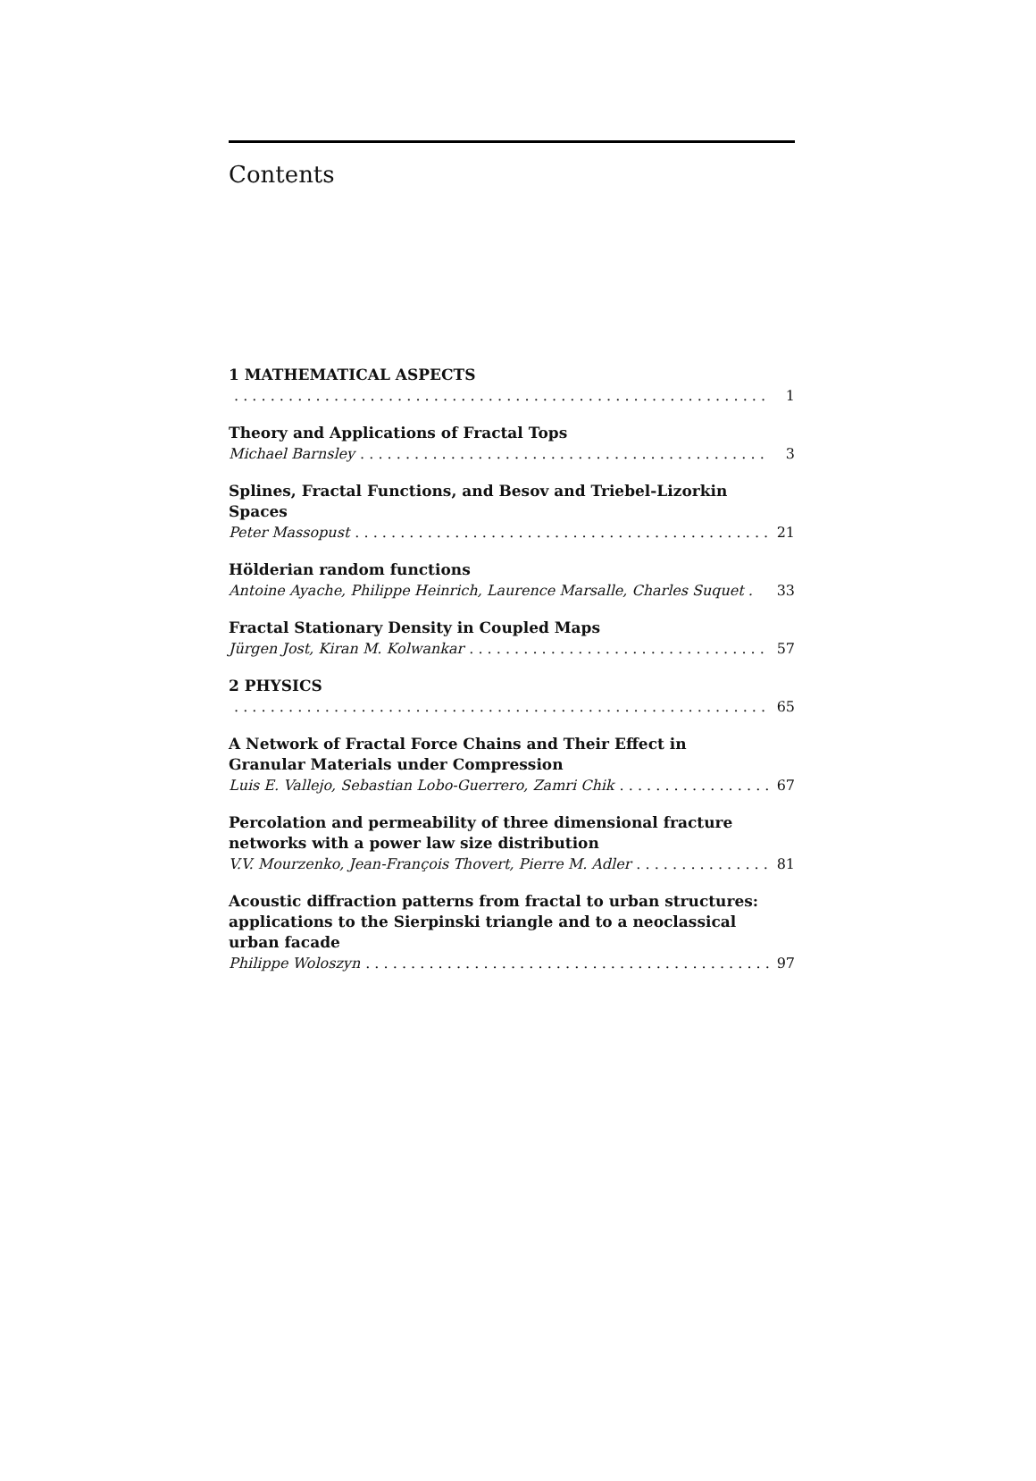Contents
1 MATHEMATICAL ASPECTS
1
Theory and Applications of Fractal Tops
Michael Barnsley 3
Splines, Fractal Functions, and Besov and Triebel-Lizorkin
Spaces
Peter Massopust 21
Hölderian random functions
Antoine Ayache, Philippe Heinrich, Laurence Marsalle, Charles Suquet . 33
Fractal Stationary Density in Coupled Maps
Jürgen Jost, Kiran M. Kolwankar 57
2 PHYSICS
65
A Network of Fractal Force Chains and Their Effect in
Granular Materials under Compression
Luis E. Vallejo, Sebastian Lobo-Guerrero, Zamri Chik 67
Percolation and permeability of three dimensional fracture
networks with a power law size distribution
V.V. Mourzenko, Jean-François Thovert, Pierre M. Adler 81
Acoustic diffraction patterns from fractal to urban structures:
applications to the Sierpinski triangle and to a neoclassical
urban facade
Philippe Woloszyn 97